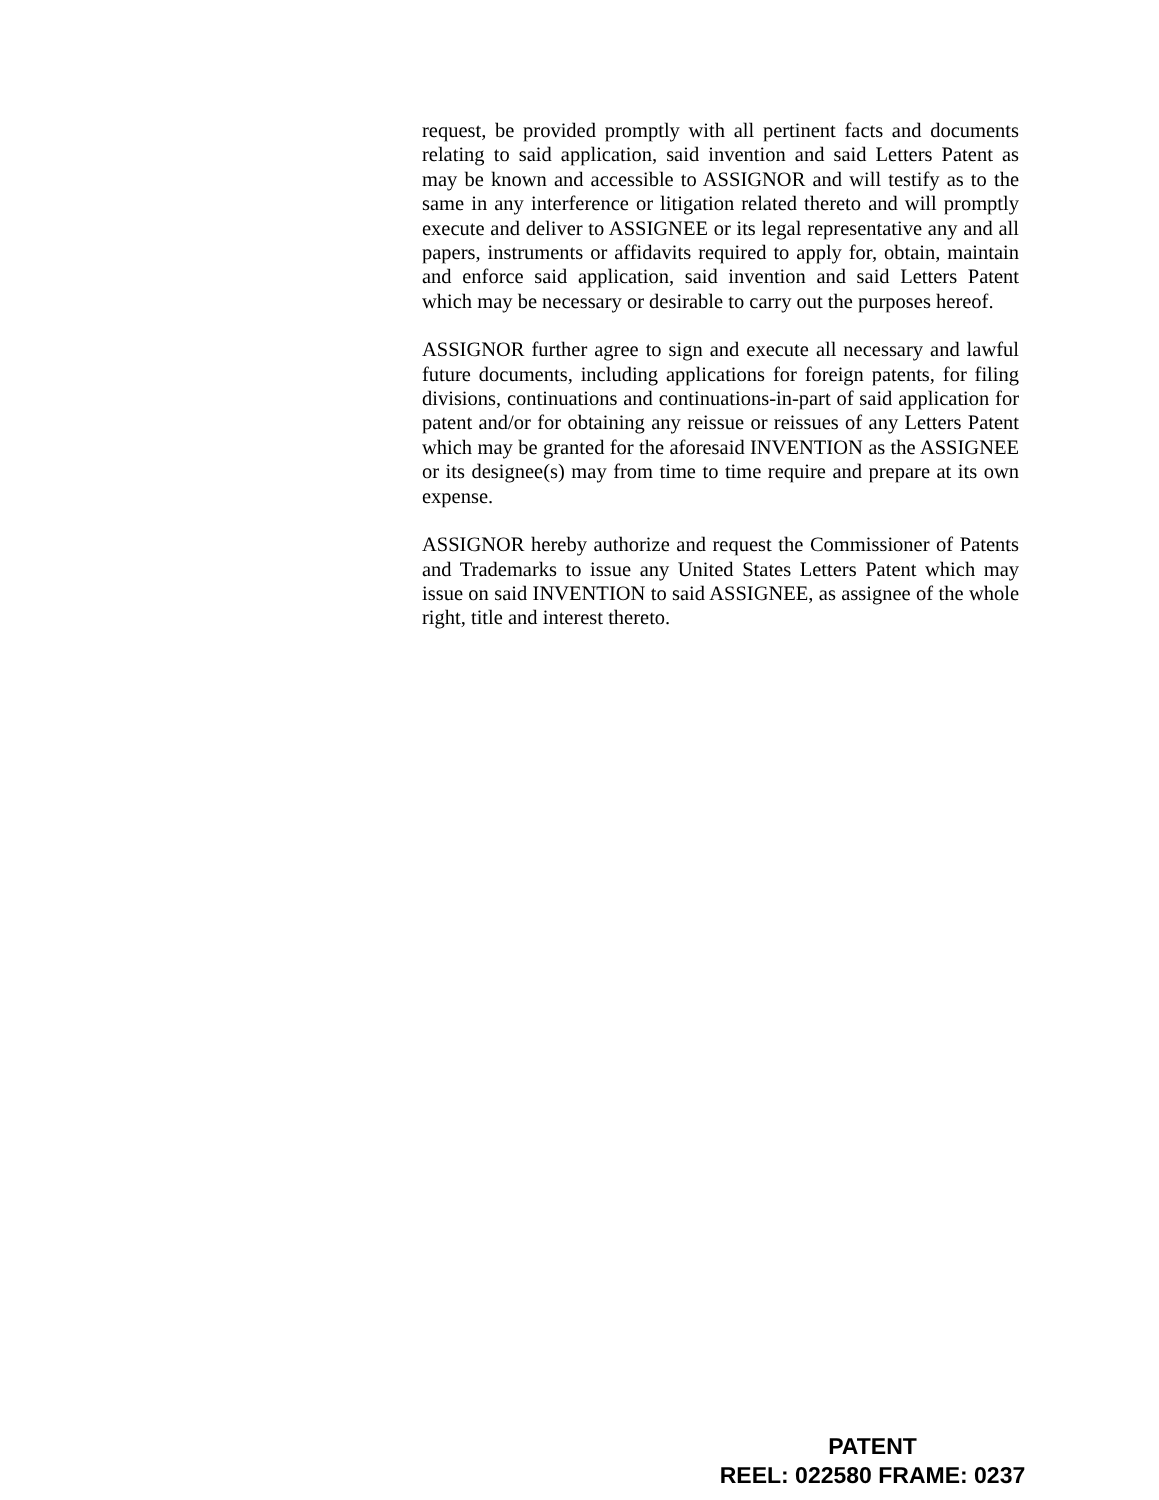request, be provided promptly with all pertinent facts and documents relating to said application, said invention and said Letters Patent as may be known and accessible to ASSIGNOR and will testify as to the same in any interference or litigation related thereto and will promptly execute and deliver to ASSIGNEE or its legal representative any and all papers, instruments or affidavits required to apply for, obtain, maintain and enforce said application, said invention and said Letters Patent which may be necessary or desirable to carry out the purposes hereof.
ASSIGNOR further agree to sign and execute all necessary and lawful future documents, including applications for foreign patents, for filing divisions, continuations and continuations-in-part of said application for patent and/or for obtaining any reissue or reissues of any Letters Patent which may be granted for the aforesaid INVENTION as the ASSIGNEE or its designee(s) may from time to time require and prepare at its own expense.
ASSIGNOR hereby authorize and request the Commissioner of Patents and Trademarks to issue any United States Letters Patent which may issue on said INVENTION to said ASSIGNEE, as assignee of the whole right, title and interest thereto.
PATENT
REEL: 022580 FRAME: 0237